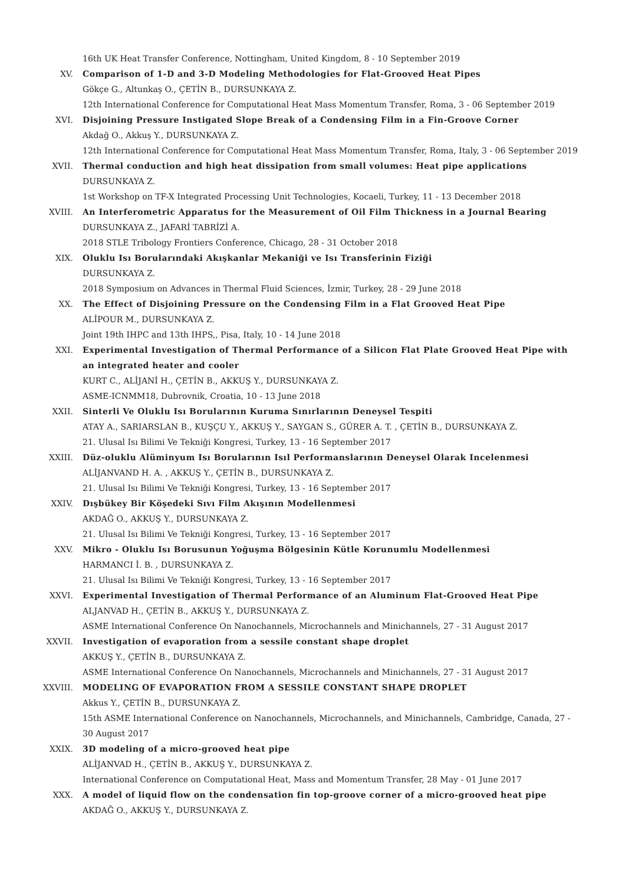16th UK Heat Transfer Conference, Nottingham, United Kingdom, 8 - 10 September 2019
XV. Comparison of 1-D and 3-D Modeling Methodologies for Flat-Grooved Heat Pipes
Gökçe G., Altunkaş O., ÇETİN B., DURSUNKAYA Z.
12th International Conference for Computational Heat Mass Momentum Transfer, Roma, 3 - 06 September 2019
XVI. Disjoining Pressure Instigated Slope Break of a Condensing Film in a Fin-Groove Corner
Akdağ O., Akkuş Y., DURSUNKAYA Z.
12th International Conference for Computational Heat Mass Momentum Transfer, Roma, Italy, 3 - 06 September 2019
XVII. Thermal conduction and high heat dissipation from small volumes: Heat pipe applications
DURSUNKAYA Z.
1st Workshop on TF-X Integrated Processing Unit Technologies, Kocaeli, Turkey, 11 - 13 December 2018
XVIII. An Interferometric Apparatus for the Measurement of Oil Film Thickness in a Journal Bearing
DURSUNKAYA Z., JAFARİ TABRİZİ A.
2018 STLE Tribology Frontiers Conference, Chicago, 28 - 31 October 2018
XIX. Oluklu Isı Borularındaki Akışkanlar Mekaniği ve Isı Transferinin Fiziği
DURSUNKAYA Z.
2018 Symposium on Advances in Thermal Fluid Sciences, İzmir, Turkey, 28 - 29 June 2018
XX. The Effect of Disjoining Pressure on the Condensing Film in a Flat Grooved Heat Pipe
ALİPOUR M., DURSUNKAYA Z.
Joint 19th IHPC and 13th IHPS,, Pisa, Italy, 10 - 14 June 2018
XXI. Experimental Investigation of Thermal Performance of a Silicon Flat Plate Grooved Heat Pipe with an integrated heater and cooler
KURT C., ALİJANİ H., ÇETİN B., AKKUŞ Y., DURSUNKAYA Z.
ASME-ICNMM18, Dubrovnik, Croatia, 10 - 13 June 2018
XXII. Sinterli Ve Oluklu Isı Borularının Kuruma Sınırlarının Deneysel Tespiti
ATAY A., SARIARSLAN B., KUŞÇU Y., AKKUŞ Y., SAYGAN S., GÜRER A. T. , ÇETİN B., DURSUNKAYA Z.
21. Ulusal Isı Bilimi Ve Tekniği Kongresi, Turkey, 13 - 16 September 2017
XXIII. Düz-oluklu Alüminyum Isı Borularının Isıl Performanslarının Deneysel Olarak Incelenmesi
ALİJANVAND H. A. , AKKUŞ Y., ÇETİN B., DURSUNKAYA Z.
21. Ulusal Isı Bilimi Ve Tekniği Kongresi, Turkey, 13 - 16 September 2017
XXIV. Dışbükey Bir Köşedeki Sıvı Film Akışının Modellenmesi
AKDAĞ O., AKKUŞ Y., DURSUNKAYA Z.
21. Ulusal Isı Bilimi Ve Tekniği Kongresi, Turkey, 13 - 16 September 2017
XXV. Mikro - Oluklu Isı Borusunun Yoğuşma Bölgesinin Kütle Korunumlu Modellenmesi
HARMANCI İ. B. , DURSUNKAYA Z.
21. Ulusal Isı Bilimi Ve Tekniği Kongresi, Turkey, 13 - 16 September 2017
XXVI. Experimental Investigation of Thermal Performance of an Aluminum Flat-Grooved Heat Pipe
ALJANVAD H., ÇETİN B., AKKUŞ Y., DURSUNKAYA Z.
ASME International Conference On Nanochannels, Microchannels and Minichannels, 27 - 31 August 2017
XXVII. Investigation of evaporation from a sessile constant shape droplet
AKKUŞ Y., ÇETİN B., DURSUNKAYA Z.
ASME International Conference On Nanochannels, Microchannels and Minichannels, 27 - 31 August 2017
XXVIII. MODELING OF EVAPORATION FROM A SESSILE CONSTANT SHAPE DROPLET
Akkus Y., ÇETİN B., DURSUNKAYA Z.
15th ASME International Conference on Nanochannels, Microchannels, and Minichannels, Cambridge, Canada, 27 - 30 August 2017
XXIX. 3D modeling of a micro-grooved heat pipe
ALİJANVAD H., ÇETİN B., AKKUŞ Y., DURSUNKAYA Z.
International Conference on Computational Heat, Mass and Momentum Transfer, 28 May - 01 June 2017
XXX. A model of liquid flow on the condensation fin top-groove corner of a micro-grooved heat pipe
AKDAĞ O., AKKUŞ Y., DURSUNKAYA Z.